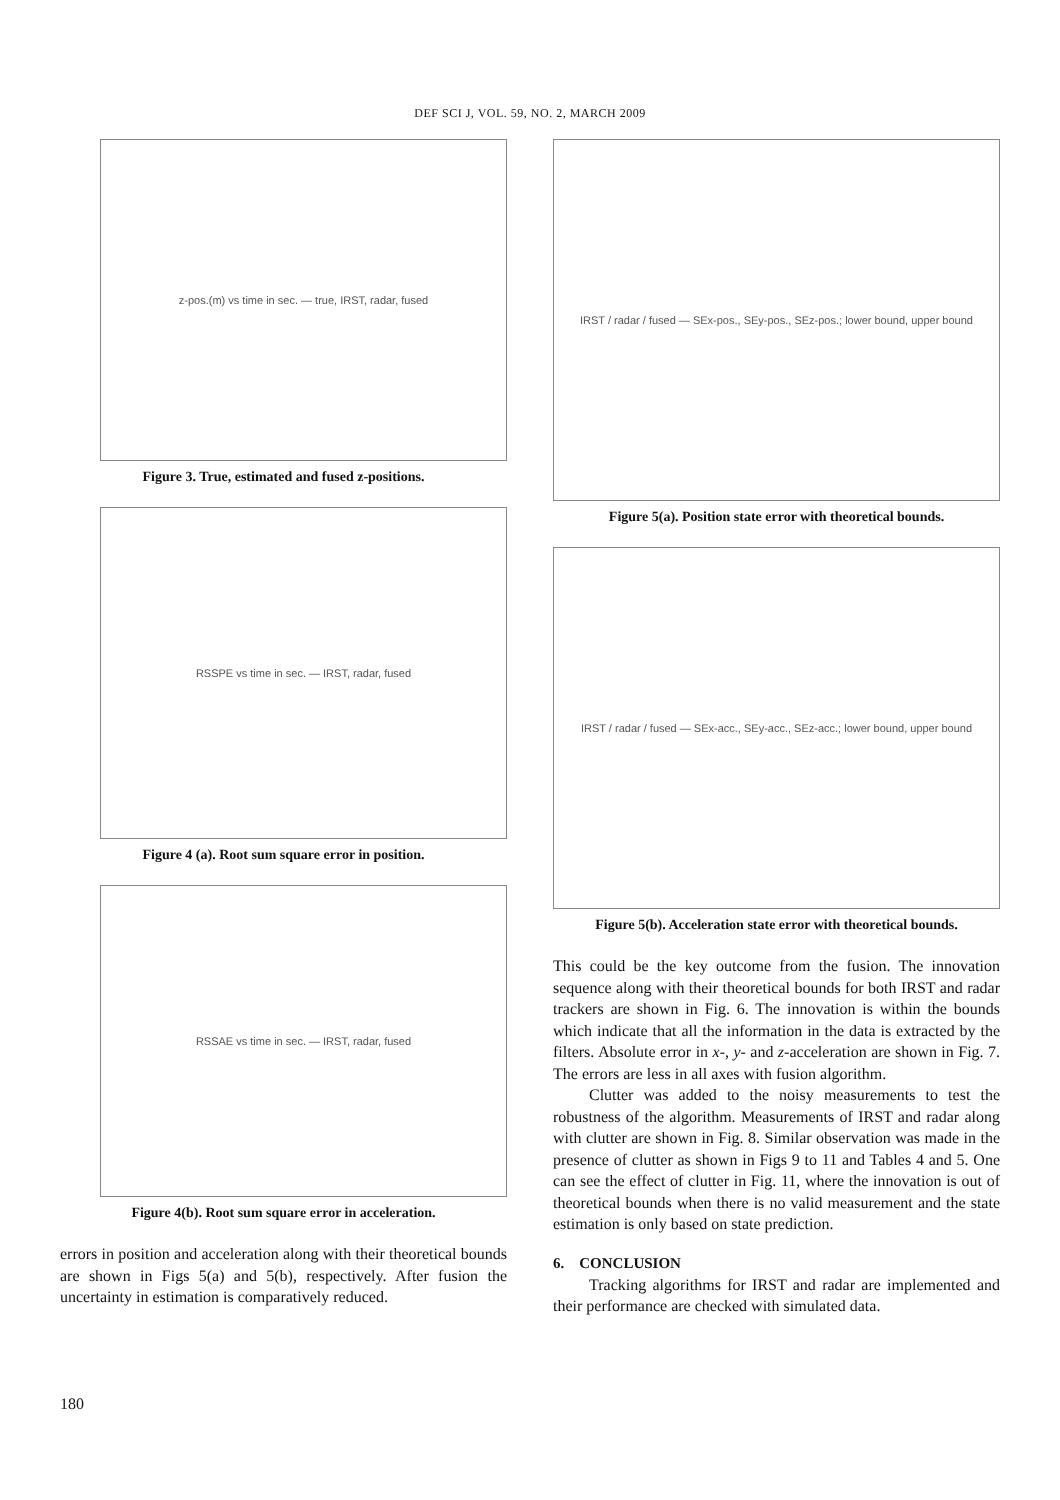DEF SCI J, VOL. 59, NO. 2, MARCH 2009
z-pos.(m) vs time in sec. — true, IRST, radar, fused
Figure 3. True, estimated and fused z-positions.
RSSPE vs time in sec. — IRST, radar, fused
Figure 4 (a). Root sum square error in position.
RSSAE vs time in sec. — IRST, radar, fused
Figure 4(b). Root sum square error in acceleration.
errors in position and acceleration along with their theoretical bounds are shown in Figs 5(a) and 5(b), respectively. After fusion the uncertainty in estimation is comparatively reduced.
IRST / radar / fused — SEx-pos., SEy-pos., SEz-pos.; lower bound, upper bound
Figure 5(a). Position state error with theoretical bounds.
IRST / radar / fused — SEx-acc., SEy-acc., SEz-acc.; lower bound, upper bound
Figure 5(b). Acceleration state error with theoretical bounds.
This could be the key outcome from the fusion. The innovation sequence along with their theoretical bounds for both IRST and radar trackers are shown in Fig. 6. The innovation is within the bounds which indicate that all the information in the data is extracted by the filters. Absolute error in x-, y- and z-acceleration are shown in Fig. 7. The errors are less in all axes with fusion algorithm.
Clutter was added to the noisy measurements to test the robustness of the algorithm. Measurements of IRST and radar along with clutter are shown in Fig. 8. Similar observation was made in the presence of clutter as shown in Figs 9 to 11 and Tables 4 and 5. One can see the effect of clutter in Fig. 11, where the innovation is out of theoretical bounds when there is no valid measurement and the state estimation is only based on state prediction.
6. CONCLUSION
Tracking algorithms for IRST and radar are implemented and their performance are checked with simulated data.
180